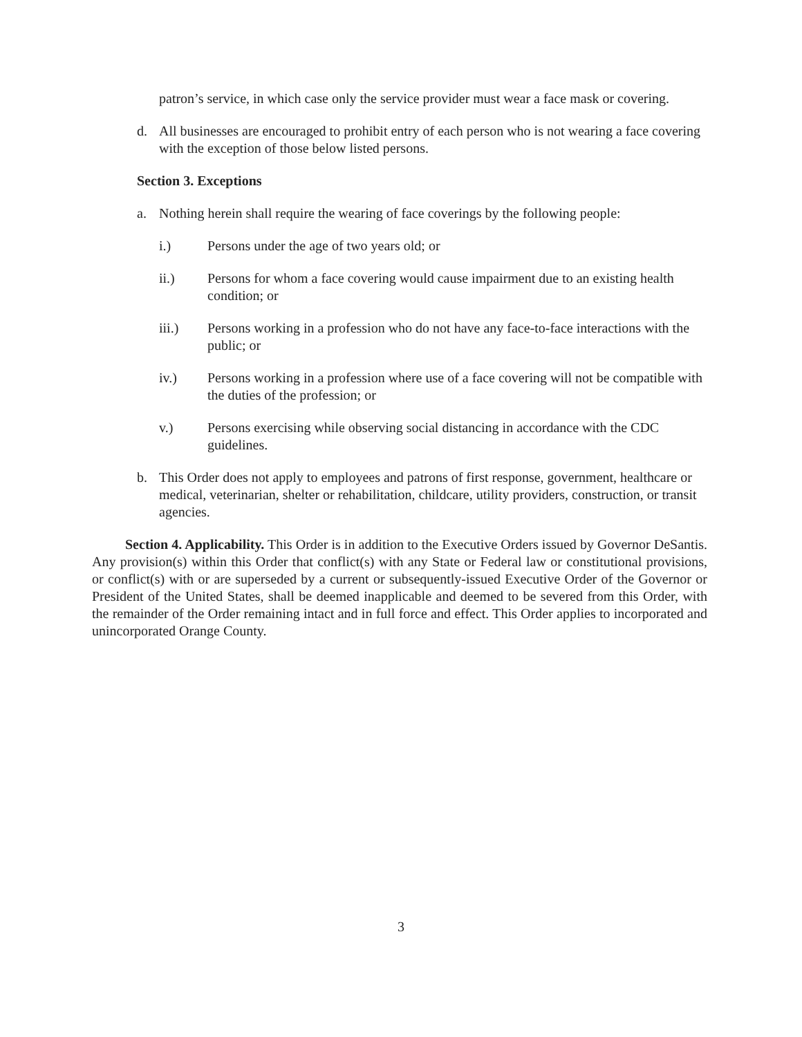patron’s service, in which case only the service provider must wear a face mask or covering.
d. All businesses are encouraged to prohibit entry of each person who is not wearing a face covering with the exception of those below listed persons.
Section 3. Exceptions
a. Nothing herein shall require the wearing of face coverings by the following people:
i.) Persons under the age of two years old; or
ii.) Persons for whom a face covering would cause impairment due to an existing health condition; or
iii.) Persons working in a profession who do not have any face-to-face interactions with the public; or
iv.) Persons working in a profession where use of a face covering will not be compatible with the duties of the profession; or
v.) Persons exercising while observing social distancing in accordance with the CDC guidelines.
b. This Order does not apply to employees and patrons of first response, government, healthcare or medical, veterinarian, shelter or rehabilitation, childcare, utility providers, construction, or transit agencies.
Section 4. Applicability. This Order is in addition to the Executive Orders issued by Governor DeSantis. Any provision(s) within this Order that conflict(s) with any State or Federal law or constitutional provisions, or conflict(s) with or are superseded by a current or subsequently-issued Executive Order of the Governor or President of the United States, shall be deemed inapplicable and deemed to be severed from this Order, with the remainder of the Order remaining intact and in full force and effect. This Order applies to incorporated and unincorporated Orange County.
3